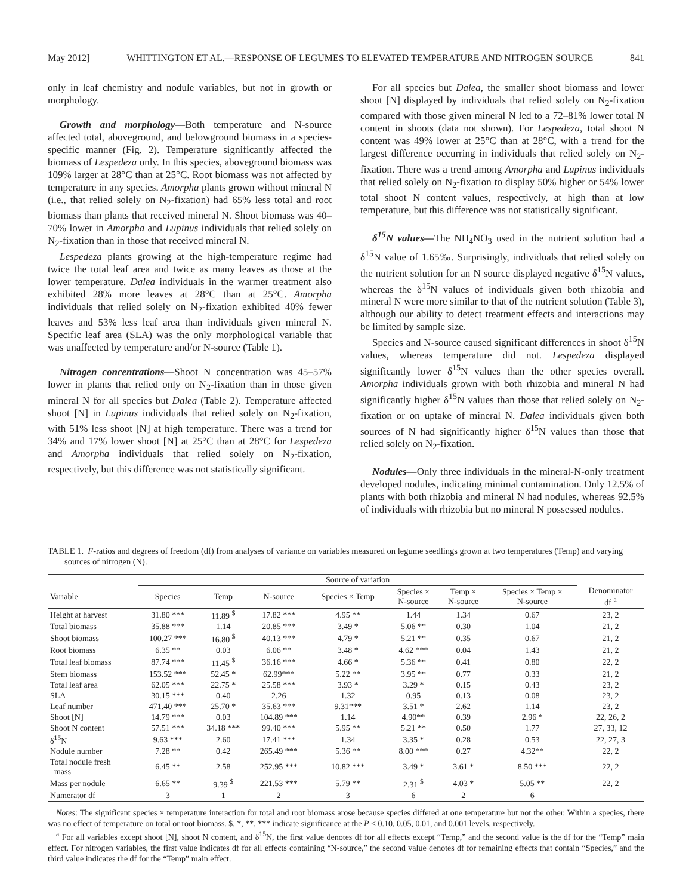May 2012] WHITTINGTON ET AL.—RESPONSE OF LEGUMES TO ELEVATED TEMPERATURE AND NITROGEN SOURCE 841
only in leaf chemistry and nodule variables, but not in growth or morphology.
Growth and morphology—Both temperature and N-source affected total, aboveground, and belowground biomass in a species-specific manner (Fig. 2). Temperature significantly affected the biomass of Lespedeza only. In this species, aboveground biomass was 109% larger at 28°C than at 25°C. Root biomass was not affected by temperature in any species. Amorpha plants grown without mineral N (i.e., that relied solely on N<sub>2</sub>-fixation) had 65% less total and root biomass than plants that received mineral N. Shoot biomass was 40–70% lower in Amorpha and Lupinus individuals that relied solely on N<sub>2</sub>-fixation than in those that received mineral N.
Lespedeza plants growing at the high-temperature regime had twice the total leaf area and twice as many leaves as those at the lower temperature. Dalea individuals in the warmer treatment also exhibited 28% more leaves at 28°C than at 25°C. Amorpha individuals that relied solely on N<sub>2</sub>-fixation exhibited 40% fewer leaves and 53% less leaf area than individuals given mineral N. Specific leaf area (SLA) was the only morphological variable that was unaffected by temperature and/or N-source (Table 1).
Nitrogen concentrations—Shoot N concentration was 45–57% lower in plants that relied only on N<sub>2</sub>-fixation than in those given mineral N for all species but Dalea (Table 2). Temperature affected shoot [N] in Lupinus individuals that relied solely on N<sub>2</sub>-fixation, with 51% less shoot [N] at high temperature. There was a trend for 34% and 17% lower shoot [N] at 25°C than at 28°C for Lespedeza and Amorpha individuals that relied solely on N<sub>2</sub>-fixation, respectively, but this difference was not statistically significant.
For all species but Dalea, the smaller shoot biomass and lower shoot [N] displayed by individuals that relied solely on N<sub>2</sub>-fixation compared with those given mineral N led to a 72–81% lower total N content in shoots (data not shown). For Lespedeza, total shoot N content was 49% lower at 25°C than at 28°C, with a trend for the largest difference occurring in individuals that relied solely on N<sub>2</sub>-fixation. There was a trend among Amorpha and Lupinus individuals that relied solely on N<sub>2</sub>-fixation to display 50% higher or 54% lower total shoot N content values, respectively, at high than at low temperature, but this difference was not statistically significant.
δ<sup>15</sup>N values—The NH<sub>4</sub>NO<sub>3</sub> used in the nutrient solution had a δ<sup>15</sup>N value of 1.65‰. Surprisingly, individuals that relied solely on the nutrient solution for an N source displayed negative δ<sup>15</sup>N values, whereas the δ<sup>15</sup>N values of individuals given both rhizobia and mineral N were more similar to that of the nutrient solution (Table 3), although our ability to detect treatment effects and interactions may be limited by sample size.
Species and N-source caused significant differences in shoot δ<sup>15</sup>N values, whereas temperature did not. Lespedeza displayed significantly lower δ<sup>15</sup>N values than the other species overall. Amorpha individuals grown with both rhizobia and mineral N had significantly higher δ<sup>15</sup>N values than those that relied solely on N<sub>2</sub>-fixation or on uptake of mineral N. Dalea individuals given both sources of N had significantly higher δ<sup>15</sup>N values than those that relied solely on N<sub>2</sub>-fixation.
Nodules—Only three individuals in the mineral-N-only treatment developed nodules, indicating minimal contamination. Only 12.5% of plants with both rhizobia and mineral N had nodules, whereas 92.5% of individuals with rhizobia but no mineral N possessed nodules.
TABLE 1. F-ratios and degrees of freedom (df) from analyses of variance on variables measured on legume seedlings grown at two temperatures (Temp) and varying sources of nitrogen (N).
| | Source of variation | | | | | | | |
| --- | --- | --- | --- | --- | --- | --- | --- | --- |
| Variable | Species | Temp | N-source | Species × Temp | Species × N-source | Temp × N-source | Species × Temp × N-source | Denominator df <sup>a</sup> |
| Height at harvest | 31.80 *** | 11.89 <sup>$</sup> | 17.82 *** | 4.95 ** | 1.44 | 1.34 | 0.67 | 23, 2 |
| Total biomass | 35.88 *** | 1.14 | 20.85 *** | 3.49 * | 5.06 ** | 0.30 | 1.04 | 21, 2 |
| Shoot biomass | 100.27 *** | 16.80 <sup>$</sup> | 40.13 *** | 4.79 * | 5.21 ** | 0.35 | 0.67 | 21, 2 |
| Root biomass | 6.35 ** | 0.03 | 6.06 ** | 3.48 * | 4.62 *** | 0.04 | 1.43 | 21, 2 |
| Total leaf biomass | 87.74 *** | 11.45 <sup>$</sup> | 36.16 *** | 4.66 * | 5.36 ** | 0.41 | 0.80 | 22, 2 |
| Stem biomass | 153.52 *** | 52.45 * | 62.99*** | 5.22 ** | 3.95 ** | 0.77 | 0.33 | 21, 2 |
| Total leaf area | 62.05 *** | 22.75 * | 25.58 *** | 3.93 * | 3.29 * | 0.15 | 0.43 | 23, 2 |
| SLA | 30.15 *** | 0.40 | 2.26 | 1.32 | 0.95 | 0.13 | 0.08 | 23, 2 |
| Leaf number | 471.40 *** | 25.70 * | 35.63 *** | 9.31*** | 3.51 * | 2.62 | 1.14 | 23, 2 |
| Shoot [N] | 14.79 *** | 0.03 | 104.89 *** | 1.14 | 4.90** | 0.39 | 2.96 * | 22, 26, 2 |
| Shoot N content | 57.51 *** | 34.18 *** | 99.40 *** | 5.95 ** | 5.21 ** | 0.50 | 1.77 | 27, 33, 12 |
| δ<sup>15</sup>N | 9.63 *** | 2.60 | 17.41 *** | 1.34 | 3.35 * | 0.28 | 0.53 | 22, 27, 3 |
| Nodule number | 7.28 ** | 0.42 | 265.49 *** | 5.36 ** | 8.00 *** | 0.27 | 4.32** | 22, 2 |
| Total nodule fresh mass | 6.45 ** | 2.58 | 252.95 *** | 10.82 *** | 3.49 * | 3.61 * | 8.50 *** | 22, 2 |
| Mass per nodule | 6.65 ** | 9.39 <sup>$</sup> | 221.53 *** | 5.79 ** | 2.31 <sup>$</sup> | 4.03 * | 5.05 ** | 22, 2 |
| Numerator df | 3 | 1 | 2 | 3 | 6 | 2 | 6 | |
Notes: The significant species × temperature interaction for total and root biomass arose because species differed at one temperature but not the other. Within a species, there was no effect of temperature on total or root biomass. $, *, **, *** indicate significance at the P < 0.10, 0.05, 0.01, and 0.001 levels, respectively.
<sup>a</sup> For all variables except shoot [N], shoot N content, and δ<sup>15</sup>N, the first value denotes df for all effects except “Temp,” and the second value is the df for the “Temp” main effect. For nitrogen variables, the first value indicates df for all effects containing “N-source,” the second value denotes df for remaining effects that contain “Species,” and the third value indicates the df for the “Temp” main effect.